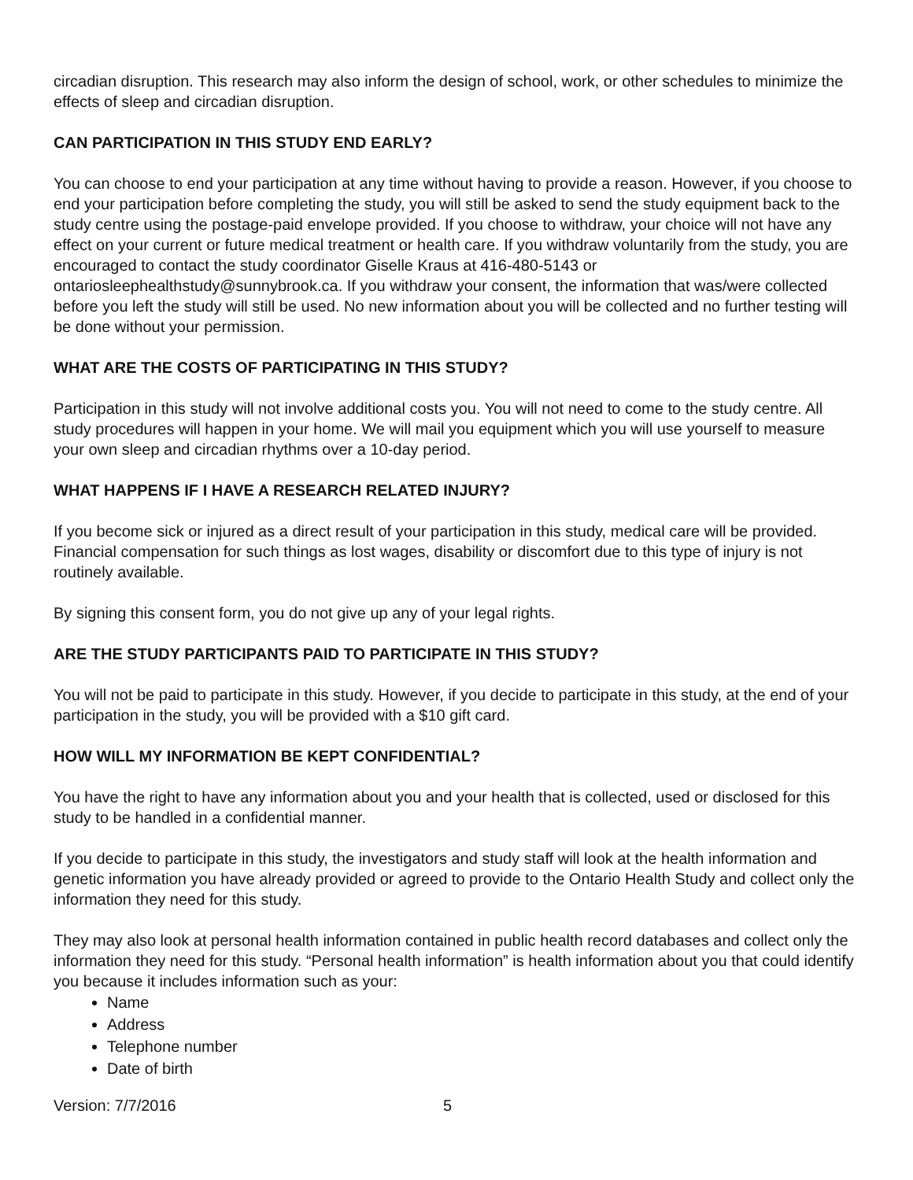circadian disruption. This research may also inform the design of school, work, or other schedules to minimize the effects of sleep and circadian disruption.
CAN PARTICIPATION IN THIS STUDY END EARLY?
You can choose to end your participation at any time without having to provide a reason. However, if you choose to end your participation before completing the study, you will still be asked to send the study equipment back to the study centre using the postage-paid envelope provided. If you choose to withdraw, your choice will not have any effect on your current or future medical treatment or health care. If you withdraw voluntarily from the study, you are encouraged to contact the study coordinator Giselle Kraus at 416-480-5143 or ontariosleephealthstudy@sunnybrook.ca. If you withdraw your consent, the information that was/were collected before you left the study will still be used. No new information about you will be collected and no further testing will be done without your permission.
WHAT ARE THE COSTS OF PARTICIPATING IN THIS STUDY?
Participation in this study will not involve additional costs you. You will not need to come to the study centre. All study procedures will happen in your home. We will mail you equipment which you will use yourself to measure your own sleep and circadian rhythms over a 10-day period.
WHAT HAPPENS IF I HAVE A RESEARCH RELATED INJURY?
If you become sick or injured as a direct result of your participation in this study, medical care will be provided. Financial compensation for such things as lost wages, disability or discomfort due to this type of injury is not routinely available.
By signing this consent form, you do not give up any of your legal rights.
ARE THE STUDY PARTICIPANTS PAID TO PARTICIPATE IN THIS STUDY?
You will not be paid to participate in this study. However, if you decide to participate in this study, at the end of your participation in the study, you will be provided with a $10 gift card.
HOW WILL MY INFORMATION BE KEPT CONFIDENTIAL?
You have the right to have any information about you and your health that is collected, used or disclosed for this study to be handled in a confidential manner.
If you decide to participate in this study, the investigators and study staff will look at the health information and genetic information you have already provided or agreed to provide to the Ontario Health Study and collect only the information they need for this study.
They may also look at personal health information contained in public health record databases and collect only the information they need for this study. “Personal health information” is health information about you that could identify you because it includes information such as your:
Name
Address
Telephone number
Date of birth
Version: 7/7/2016 5